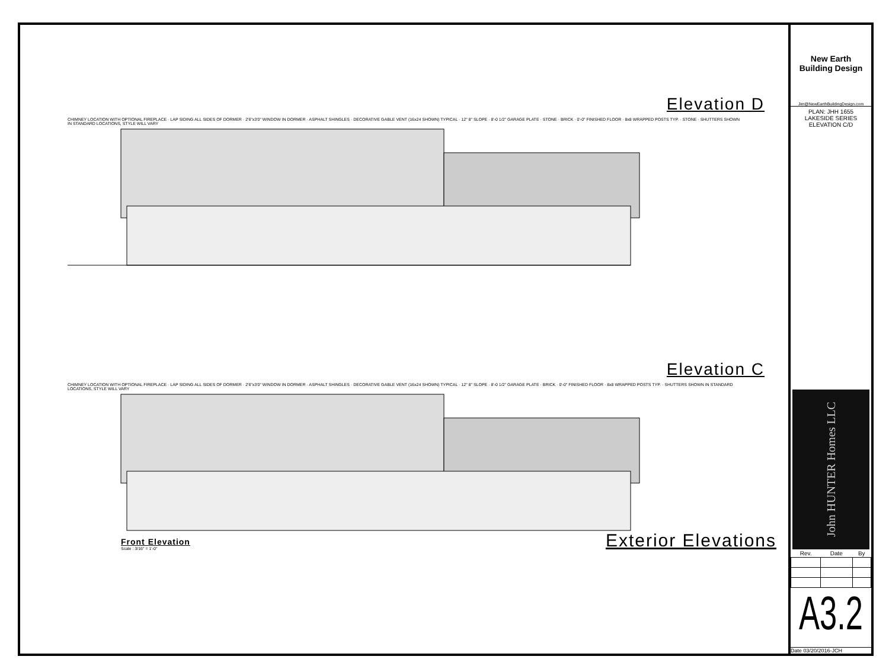Elevation D
CHIMNEY LOCATION WITH OPTIONAL FIREPLACE · LAP SIDING ALL SIDES OF DORMER · 2'6"x3'0" WINDOW IN DORMER · ASPHALT SHINGLES · DECORATIVE GABLE VENT (16x24 SHOWN) TYPICAL · 12" 8" SLOPE · 8'-0 1/2" GARAGE PLATE · STONE · BRICK · 0'-0" FINISHED FLOOR · 8x8 WRAPPED POSTS TYP. · STONE · SHUTTERS SHOWN IN STANDARD LOCATIONS, STYLE WILL VARY
Elevation C
CHIMNEY LOCATION WITH OPTIONAL FIREPLACE · LAP SIDING ALL SIDES OF DORMER · 2'6"x3'0" WINDOW IN DORMER · ASPHALT SHINGLES · DECORATIVE GABLE VENT (16x24 SHOWN) TYPICAL · 12" 8" SLOPE · 8'-0 1/2" GARAGE PLATE · BRICK · 0'-0" FINISHED FLOOR · 8x8 WRAPPED POSTS TYP. · SHUTTERS SHOWN IN STANDARD LOCATIONS, STYLE WILL VARY
Front Elevation
Scale : 3/16" = 1'-0"
Exterior Elevations
New Earth
Building Design
Jim@NewEarthBuildingDesign.com
PLAN: JHH 1655
LAKESIDE SERIES
ELEVATION C/D
John HUNTER Homes LLC
| Rev. | Date | By |
| --- | --- | --- |
A3.2
Date 03/20/2016-JCH